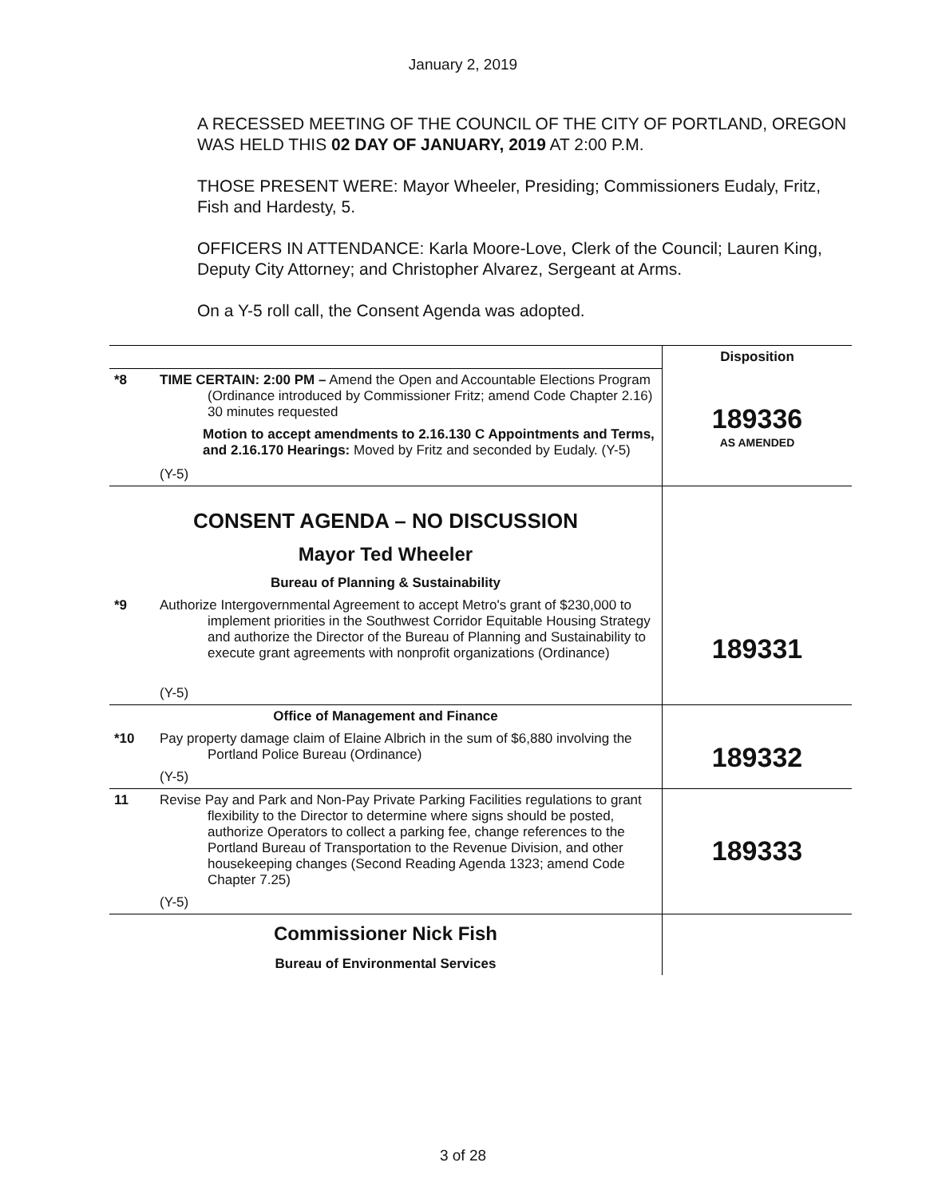January 2, 2019
A RECESSED MEETING OF THE COUNCIL OF THE CITY OF PORTLAND, OREGON WAS HELD THIS 02 DAY OF JANUARY, 2019 AT 2:00 P.M.
THOSE PRESENT WERE: Mayor Wheeler, Presiding; Commissioners Eudaly, Fritz, Fish and Hardesty, 5.
OFFICERS IN ATTENDANCE: Karla Moore-Love, Clerk of the Council; Lauren King, Deputy City Attorney; and Christopher Alvarez, Sergeant at Arms.
On a Y-5 roll call, the Consent Agenda was adopted.
| | | Disposition |
| *8 | TIME CERTAIN: 2:00 PM – Amend the Open and Accountable Elections Program (Ordinance introduced by Commissioner Fritz; amend Code Chapter 2.16) 30 minutes requested Motion to accept amendments to 2.16.130 C Appointments and Terms, and 2.16.170 Hearings: Moved by Fritz and seconded by Eudaly. (Y-5) (Y-5) | 189336 AS AMENDED |
| CONSENT AGENDA – NO DISCUSSION Mayor Ted Wheeler Bureau of Planning & Sustainability | | |
| *9 | Authorize Intergovernmental Agreement to accept Metro's grant of $230,000 to implement priorities in the Southwest Corridor Equitable Housing Strategy and authorize the Director of the Bureau of Planning and Sustainability to execute grant agreements with nonprofit organizations (Ordinance) (Y-5) | 189331 |
| Office of Management and Finance | | |
| *10 | Pay property damage claim of Elaine Albrich in the sum of $6,880 involving the Portland Police Bureau (Ordinance) (Y-5) | 189332 |
| 11 | Revise Pay and Park and Non-Pay Private Parking Facilities regulations to grant flexibility to the Director to determine where signs should be posted, authorize Operators to collect a parking fee, change references to the Portland Bureau of Transportation to the Revenue Division, and other housekeeping changes (Second Reading Agenda 1323; amend Code Chapter 7.25) (Y-5) | 189333 |
| Commissioner Nick Fish Bureau of Environmental Services | | |
3 of 28